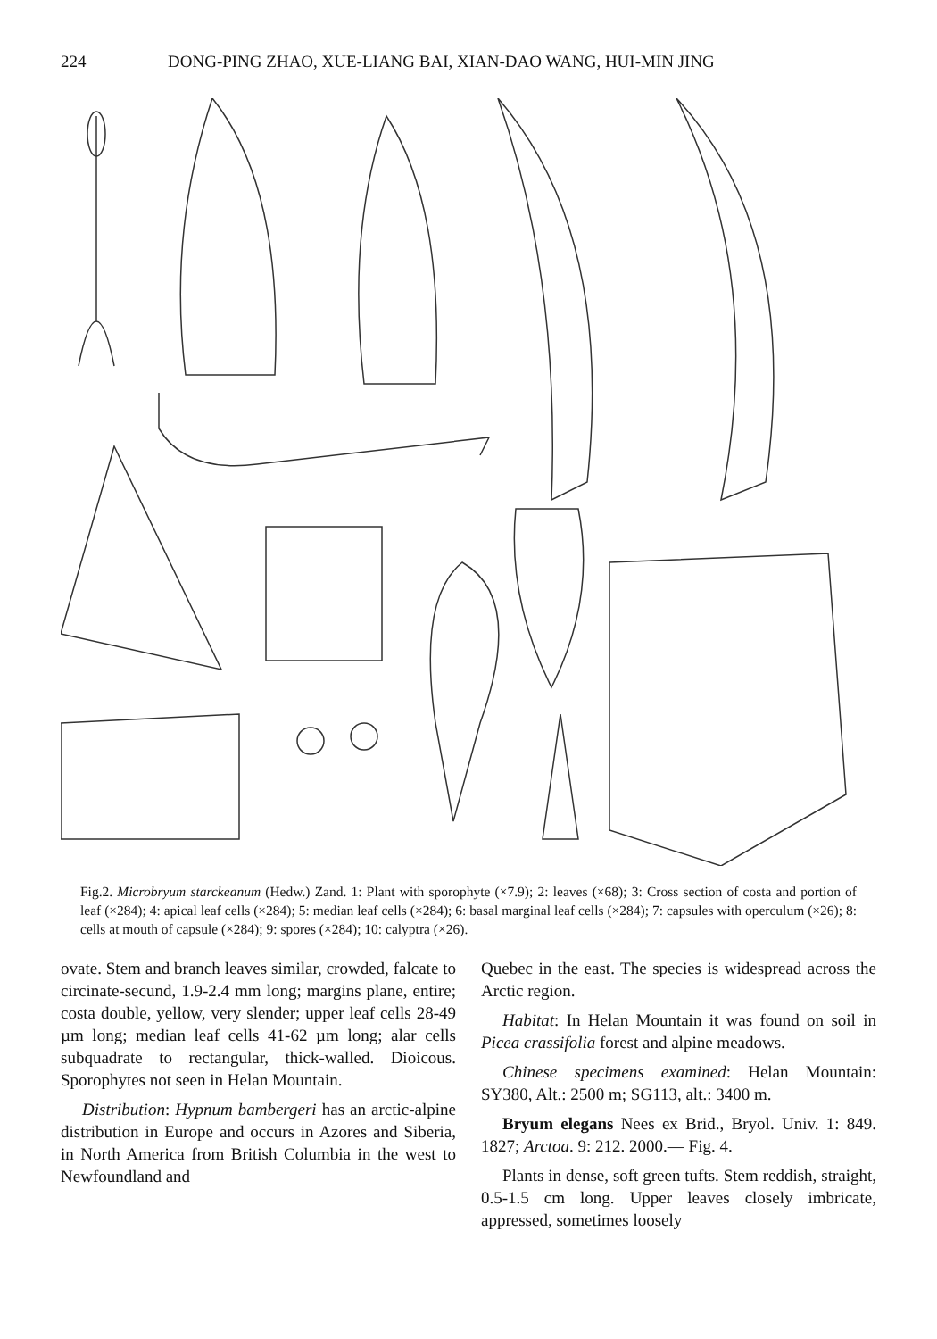224 DONG-PING ZHAO, XUE-LIANG BAI, XIAN-DAO WANG, HUI-MIN JING
Fig.2. Microbryum starckeanum (Hedw.) Zand. 1: Plant with sporophyte (×7.9); 2: leaves (×68); 3: Cross section of costa and portion of leaf (×284); 4: apical leaf cells (×284); 5: median leaf cells (×284); 6: basal marginal leaf cells (×284); 7: capsules with operculum (×26); 8: cells at mouth of capsule (×284); 9: spores (×284); 10: calyptra (×26).
ovate. Stem and branch leaves similar, crowded, falcate to circinate-secund, 1.9-2.4 mm long; margins plane, entire; costa double, yellow, very slender; upper leaf cells 28-49 µm long; median leaf cells 41-62 µm long; alar cells subquadrate to rectangular, thick-walled. Dioicous. Sporophytes not seen in Helan Mountain.
Distribution: Hypnum bambergeri has an arctic-alpine distribution in Europe and occurs in Azores and Siberia, in North America from British Columbia in the west to Newfoundland and
Quebec in the east. The species is widespread across the Arctic region.
Habitat: In Helan Mountain it was found on soil in Picea crassifolia forest and alpine meadows.
Chinese specimens examined: Helan Mountain: SY380, Alt.: 2500 m; SG113, alt.: 3400 m.
Bryum elegans Nees ex Brid., Bryol. Univ. 1: 849. 1827; Arctoa. 9: 212. 2000.— Fig. 4.
Plants in dense, soft green tufts. Stem reddish, straight, 0.5-1.5 cm long. Upper leaves closely imbricate, appressed, sometimes loosely